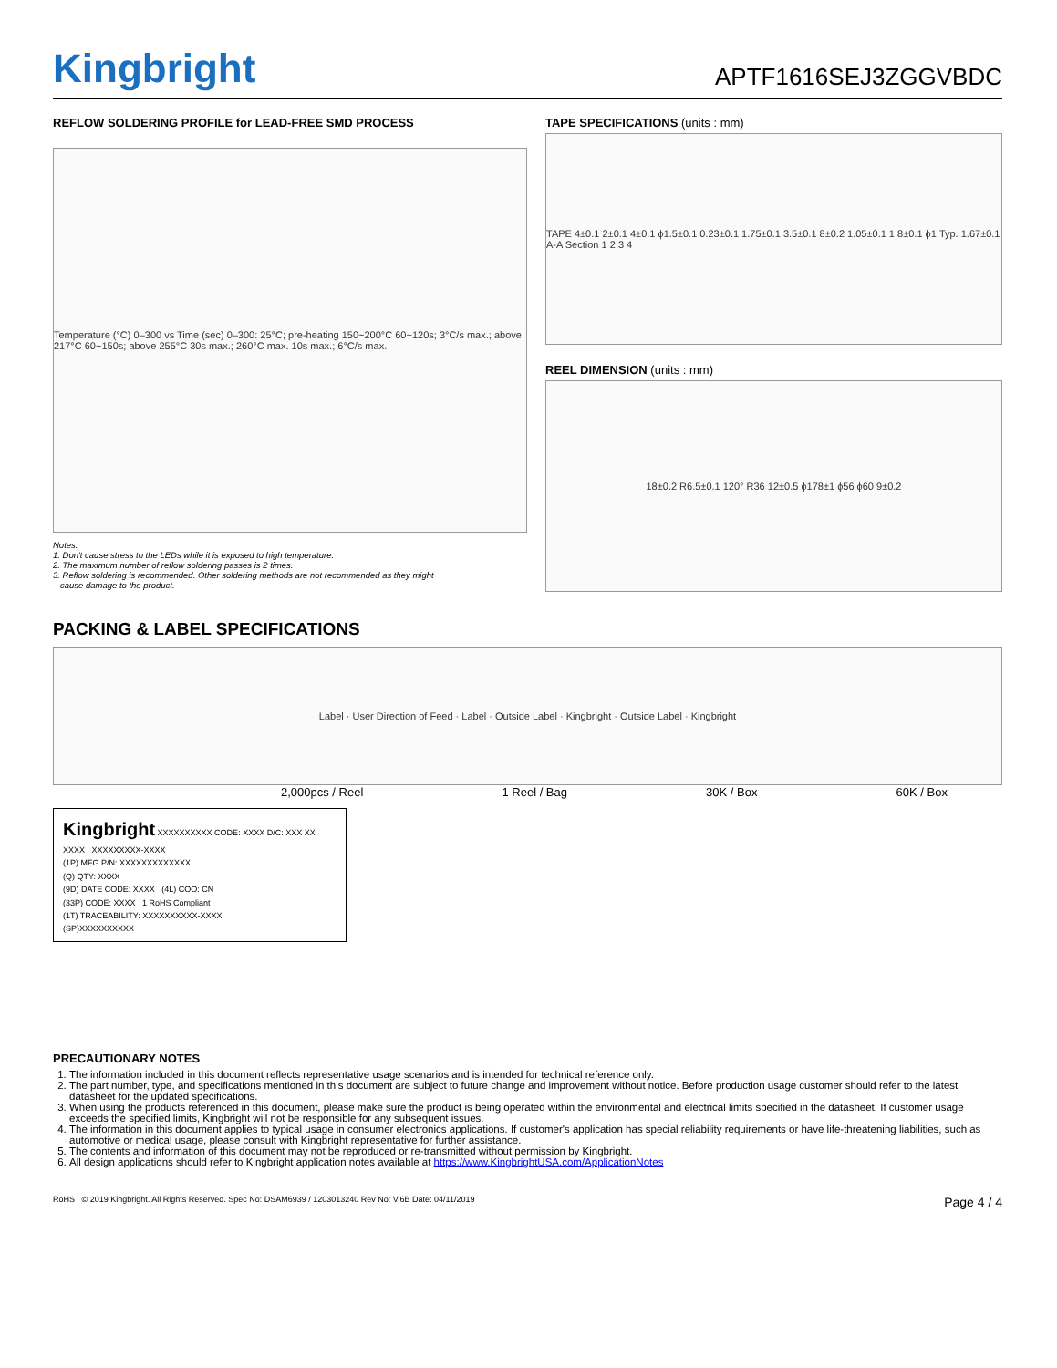Kingbright
APTF1616SEJ3ZGGVBDC
REFLOW SOLDERING PROFILE for LEAD-FREE SMD PROCESS
Temperature (°C) 0–300 vs Time (sec) 0–300: 25°C; pre-heating 150~200°C 60~120s; 3°C/s max.; above 217°C 60~150s; above 255°C 30s max.; 260°C max. 10s max.; 6°C/s max.
Notes:
1. Don't cause stress to the LEDs while it is exposed to high temperature.
2. The maximum number of reflow soldering passes is 2 times.
3. Reflow soldering is recommended. Other soldering methods are not recommended as they might
cause damage to the product.
TAPE SPECIFICATIONS (units : mm)
TAPE 4±0.1 2±0.1 4±0.1 ϕ1.5±0.1 0.23±0.1 1.75±0.1 3.5±0.1 8±0.2 1.05±0.1 1.8±0.1 ϕ1 Typ. 1.67±0.1 A-A Section 1 2 3 4
REEL DIMENSION (units : mm)
18±0.2 R6.5±0.1 120° R36 12±0.5 ϕ178±1 ϕ56 ϕ60 9±0.2
PACKING & LABEL SPECIFICATIONS
Label · User Direction of Feed · Label · Outside Label · Kingbright · Outside Label · Kingbright
2,000pcs / Reel 1 Reel / Bag 30K / Box 60K / Box
Kingbright XXXXXXXXXX CODE: XXXX D/C: XXX XX XXXX XXXXXXXXX-XXXX
(1P) MFG P/N: XXXXXXXXXXXXX
(Q) QTY: XXXX
(9D) DATE CODE: XXXX (4L) COO: CN
(33P) CODE: XXXX 1 RoHS Compliant
(1T) TRACEABILITY: XXXXXXXXXX-XXXX
(SP)XXXXXXXXXX
PRECAUTIONARY NOTES
1. The information included in this document reflects representative usage scenarios and is intended for technical reference only.
2. The part number, type, and specifications mentioned in this document are subject to future change and improvement without notice. Before production usage customer should refer to the latest datasheet for the updated specifications.
3. When using the products referenced in this document, please make sure the product is being operated within the environmental and electrical limits specified in the datasheet. If customer usage exceeds the specified limits, Kingbright will not be responsible for any subsequent issues.
4. The information in this document applies to typical usage in consumer electronics applications. If customer's application has special reliability requirements or have life-threatening liabilities, such as automotive or medical usage, please consult with Kingbright representative for further assistance.
5. The contents and information of this document may not be reproduced or re-transmitted without permission by Kingbright.
6. All design applications should refer to Kingbright application notes available at https://www.KingbrightUSA.com/ApplicationNotes
RoHS © 2019 Kingbright. All Rights Reserved. Spec No: DSAM6939 / 1203013240 Rev No: V.6B Date: 04/11/2019 Page 4 / 4